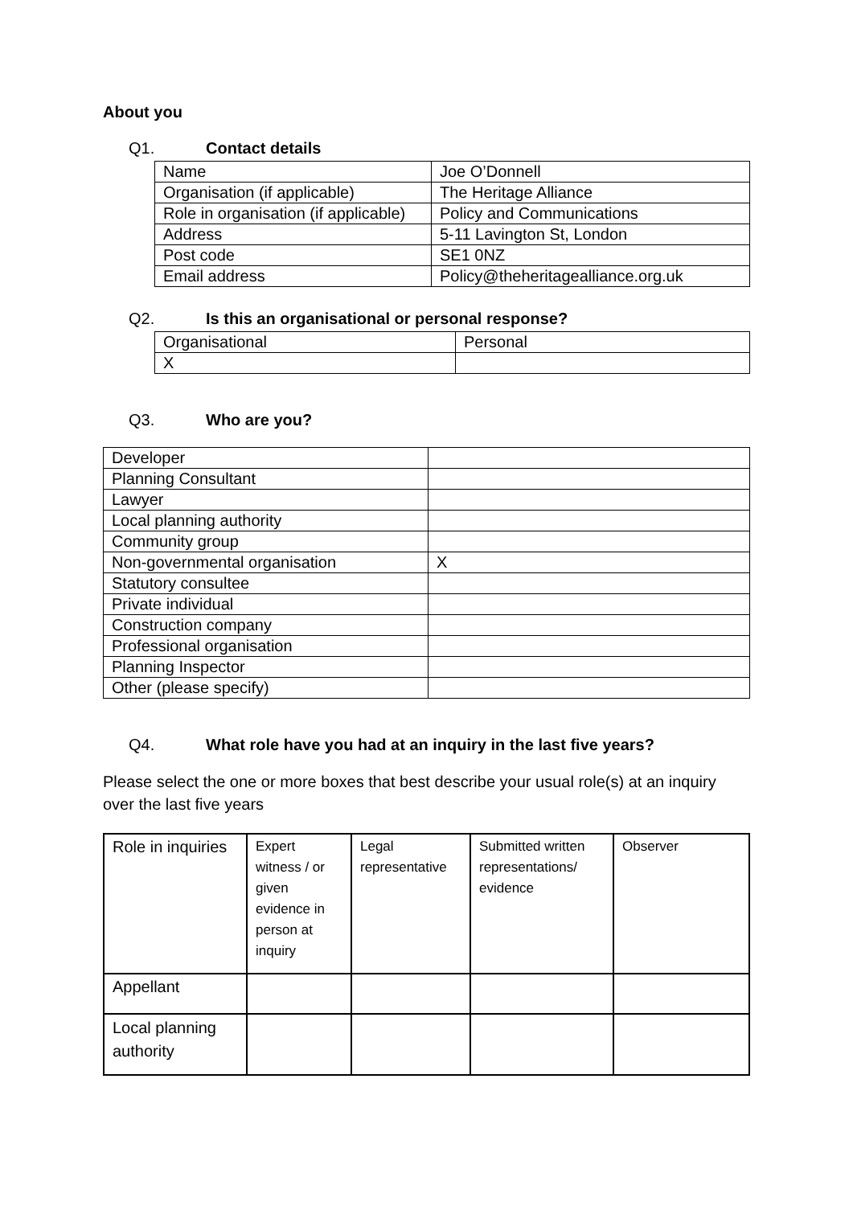About you
Q1. Contact details
| Name | Joe O’Donnell |
| Organisation (if applicable) | The Heritage Alliance |
| Role in organisation (if applicable) | Policy and Communications |
| Address | 5-11 Lavington St, London |
| Post code | SE1 0NZ |
| Email address | Policy@theheritagealliance.org.uk |
Q2. Is this an organisational or personal response?
| Organisational | Personal |
| X | |
Q3. Who are you?
| Developer | |
| Planning Consultant | |
| Lawyer | |
| Local planning authority | |
| Community group | |
| Non-governmental organisation | X |
| Statutory consultee | |
| Private individual | |
| Construction company | |
| Professional organisation | |
| Planning Inspector | |
| Other (please specify) | |
Q4. What role have you had at an inquiry in the last five years?
Please select the one or more boxes that best describe your usual role(s) at an inquiry over the last five years
| Role in inquiries | Expert witness / or given evidence in person at inquiry | Legal representative | Submitted written representations/ evidence | Observer |
| Appellant | | | | |
| Local planning authority | | | | |